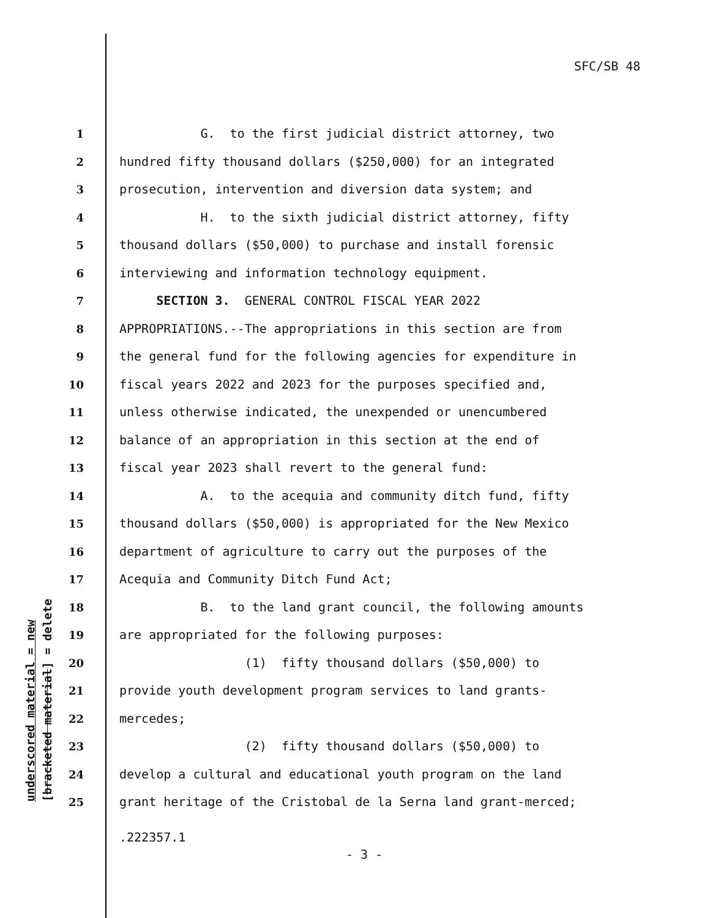SFC/SB 48
underscored material = new [bracketed material] = delete
1 G. to the first judicial district attorney, two
2 hundred fifty thousand dollars ($250,000) for an integrated
3 prosecution, intervention and diversion data system; and
4 H. to the sixth judicial district attorney, fifty
5 thousand dollars ($50,000) to purchase and install forensic
6 interviewing and information technology equipment.
7 SECTION 3. GENERAL CONTROL FISCAL YEAR 2022
8 APPROPRIATIONS.--The appropriations in this section are from
9 the general fund for the following agencies for expenditure in
10 fiscal years 2022 and 2023 for the purposes specified and,
11 unless otherwise indicated, the unexpended or unencumbered
12 balance of an appropriation in this section at the end of
13 fiscal year 2023 shall revert to the general fund:
14 A. to the acequia and community ditch fund, fifty
15 thousand dollars ($50,000) is appropriated for the New Mexico
16 department of agriculture to carry out the purposes of the
17 Acequia and Community Ditch Fund Act;
18 B. to the land grant council, the following amounts
19 are appropriated for the following purposes:
20 (1) fifty thousand dollars ($50,000) to
21 provide youth development program services to land grants-
22 mercedes;
23 (2) fifty thousand dollars ($50,000) to
24 develop a cultural and educational youth program on the land
25 grant heritage of the Cristobal de la Serna land grant-merced;
.222357.1
- 3 -